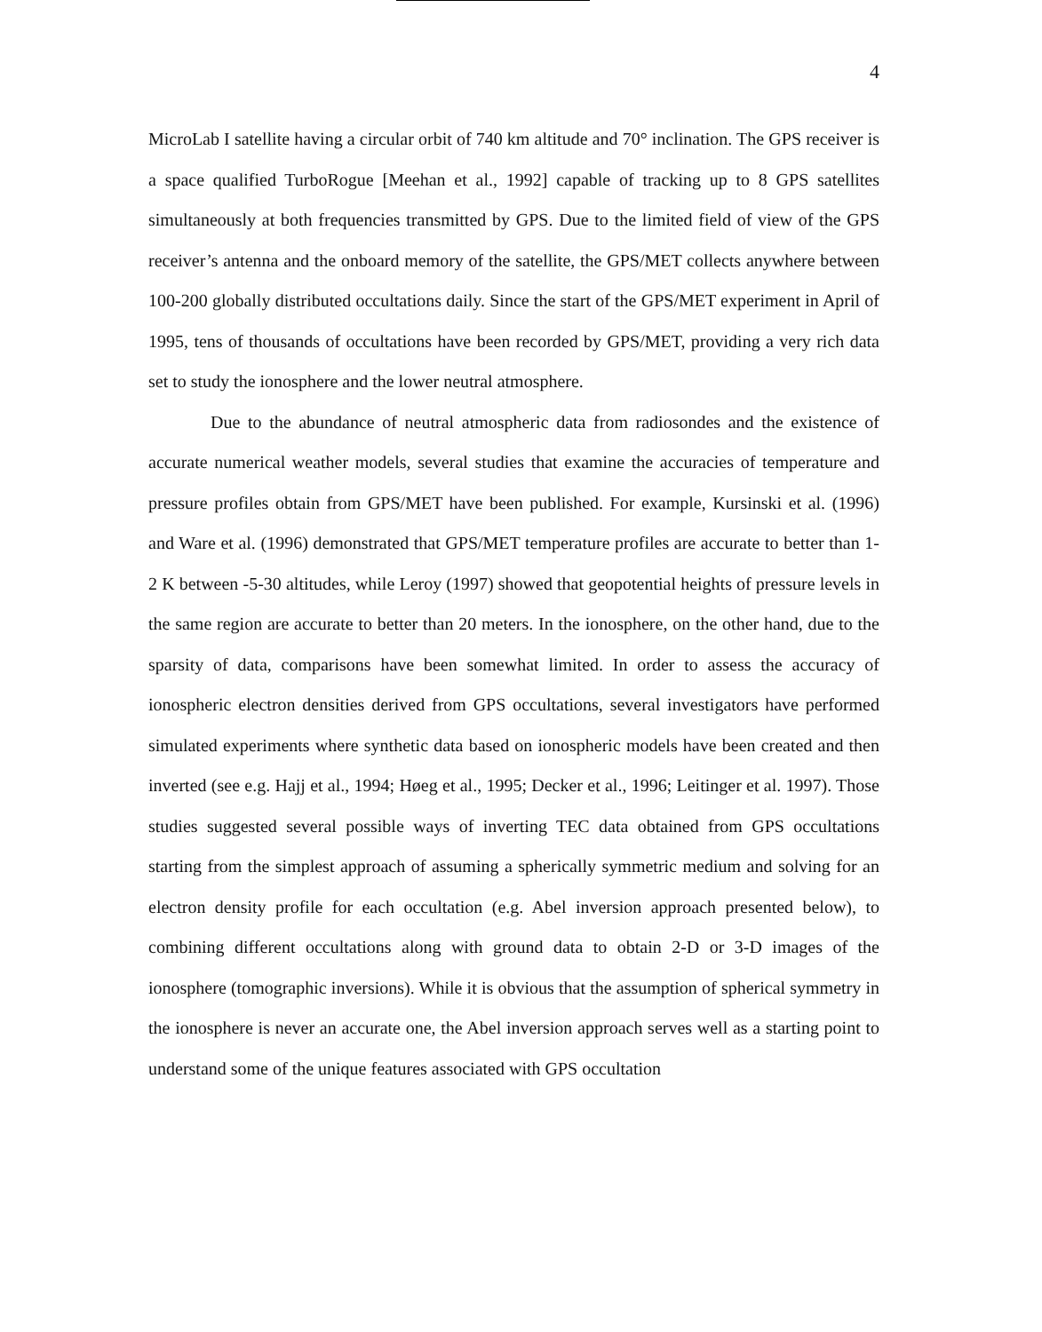4
MicroLab I satellite having a circular orbit of 740 km altitude and 70° inclination. The GPS receiver is a space qualified TurboRogue [Meehan et al., 1992] capable of tracking up to 8 GPS satellites simultaneously at both frequencies transmitted by GPS. Due to the limited field of view of the GPS receiver’s antenna and the onboard memory of the satellite, the GPS/MET collects anywhere between 100-200 globally distributed occultations daily. Since the start of the GPS/MET experiment in April of 1995, tens of thousands of occultations have been recorded by GPS/MET, providing a very rich data set to study the ionosphere and the lower neutral atmosphere.
Due to the abundance of neutral atmospheric data from radiosondes and the existence of accurate numerical weather models, several studies that examine the accuracies of temperature and pressure profiles obtain from GPS/MET have been published. For example, Kursinski et al. (1996) and Ware et al. (1996) demonstrated that GPS/MET temperature profiles are accurate to better than 1-2 K between -5-30 altitudes, while Leroy (1997) showed that geopotential heights of pressure levels in the same region are accurate to better than 20 meters. In the ionosphere, on the other hand, due to the sparsity of data, comparisons have been somewhat limited. In order to assess the accuracy of ionospheric electron densities derived from GPS occultations, several investigators have performed simulated experiments where synthetic data based on ionospheric models have been created and then inverted (see e.g. Hajj et al., 1994; Høeg et al., 1995; Decker et al., 1996; Leitinger et al. 1997). Those studies suggested several possible ways of inverting TEC data obtained from GPS occultations starting from the simplest approach of assuming a spherically symmetric medium and solving for an electron density profile for each occultation (e.g. Abel inversion approach presented below), to combining different occultations along with ground data to obtain 2-D or 3-D images of the ionosphere (tomographic inversions). While it is obvious that the assumption of spherical symmetry in the ionosphere is never an accurate one, the Abel inversion approach serves well as a starting point to understand some of the unique features associated with GPS occultation